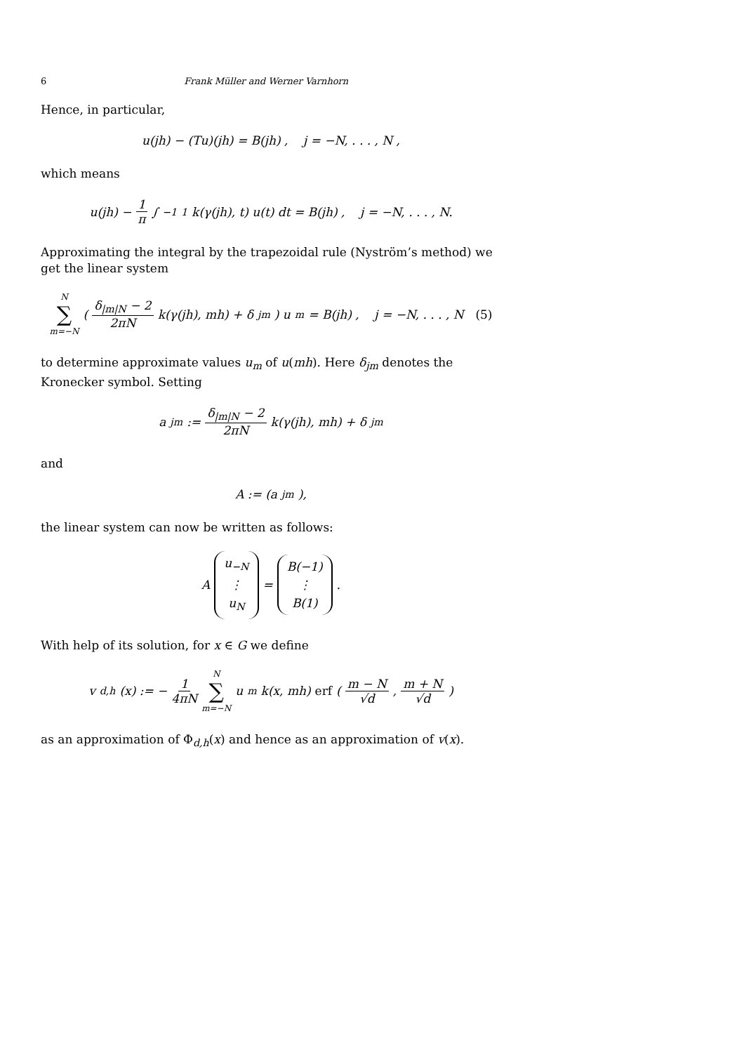6 Frank Müller and Werner Varnhorn
Hence, in particular,
u(jh) − (Tu)(jh) = B(jh) , j = −N, . . . , N ,
which means
u(jh) − 1 π ∫<sub>−1</sub><sup>1</sup> k(γ(jh), t) u(t) dt = B(jh) , j = −N, . . . , N.
Approximating the integral by the trapezoidal rule (Nyström’s method) we get the linear system
N ∑ m=−N ( δ<sub>|m|N</sub> − 2 2πN k(γ(jh), mh) + δ<sub>jm</sub> ) u<sub>m</sub> = B(jh) , j = −N, . . . , N (5)
to determine approximate values u<sub>m</sub> of u(mh). Here δ<sub>jm</sub> denotes the Kronecker symbol. Setting
a<sub>jm</sub> := δ<sub>|m|N</sub> − 2 2πN k(γ(jh), mh) + δ<sub>jm</sub>
and
A := (a<sub>jm</sub>),
the linear system can now be written as follows:
A u<sub>−N</sub> ⋮ u<sub>N</sub> = B(−1) ⋮ B(1) .
With help of its solution, for x ∈ G we define
v<sub>d,h</sub>(x) := − 1 4πN N ∑ m=−N u<sub>m</sub> k(x, mh) erf ( m − N √d, m + N √d )
as an approximation of Φ<sub>d,h</sub>(x) and hence as an approximation of v(x).